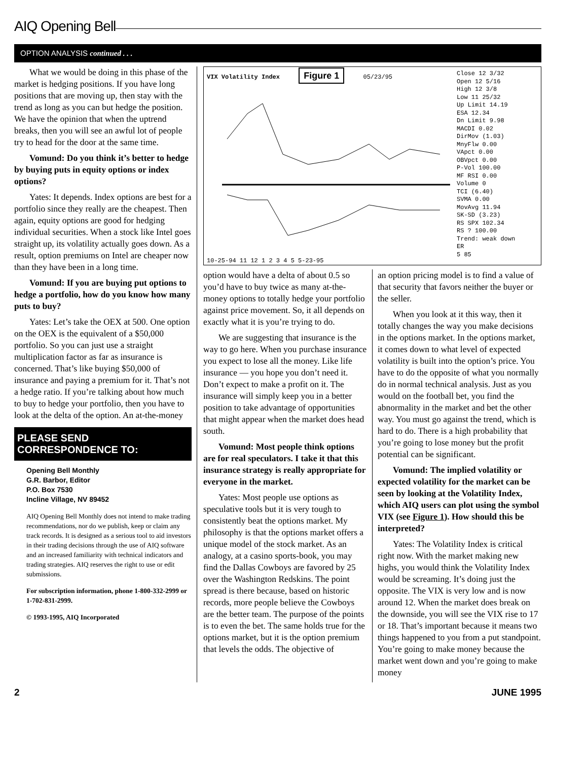AIQ Opening Bell
OPTION ANALYSIS continued . . .
What we would be doing in this phase of the market is hedging positions. If you have long positions that are moving up, then stay with the trend as long as you can but hedge the position. We have the opinion that when the uptrend breaks, then you will see an awful lot of people try to head for the door at the same time.
Vomund: Do you think it’s better to hedge by buying puts in equity options or index options?
Yates: It depends. Index options are best for a portfolio since they really are the cheapest. Then again, equity options are good for hedging individual securities. When a stock like Intel goes straight up, its volatility actually goes down. As a result, option premiums on Intel are cheaper now than they have been in a long time.
Vomund: If you are buying put options to hedge a portfolio, how do you know how many puts to buy?
Yates: Let’s take the OEX at 500. One option on the OEX is the equivalent of a $50,000 portfolio. So you can just use a straight multiplication factor as far as insurance is concerned. That’s like buying $50,000 of insurance and paying a premium for it. That’s not a hedge ratio. If you’re talking about how much to buy to hedge your portfolio, then you have to look at the delta of the option. An at-the-money
PLEASE SEND CORRESPONDENCE TO:
Opening Bell Monthly
G.R. Barbor, Editor
P.O. Box 7530
Incline Village, NV 89452
AIQ Opening Bell Monthly does not intend to make trading recommendations, nor do we publish, keep or claim any track records. It is designed as a serious tool to aid investors in their trading decisions through the use of AIQ software and an increased familiarity with technical indicators and trading strategies. AIQ reserves the right to use or edit submissions.
For subscription information, phone 1-800-332-2999 or 1-702-831-2999.
© 1993-1995, AIQ Incorporated
VIX Volatility Index Figure 1 05/23/95
10-25-94 11 12 1 2 3 4 5 5-23-95
Close 12 3/32
Open 12 5/16
High 12 3/8
Low 11 25/32
Up Limit 14.19
ESA 12.34
Dn Limit 9.98
MACDI 0.02
DirMov (1.03)
MnyFlw 0.00
VApct 0.00
OBVpct 0.00
P-Vol 100.00
MF RSI 0.00
Volume 0
TCI (6.40)
SVMA 0.00
MovAvg 11.94
SK-SD (3.23)
RS SPX 102.34
RS ? 100.00
Trend: weak down
ER
5 85
option would have a delta of about 0.5 so you’d have to buy twice as many at-the-money options to totally hedge your portfolio against price movement. So, it all depends on exactly what it is you’re trying to do.
We are suggesting that insurance is the way to go here. When you purchase insurance you expect to lose all the money. Like life insurance — you hope you don’t need it. Don’t expect to make a profit on it. The insurance will simply keep you in a better position to take advantage of opportunities that might appear when the market does head south.
Vomund: Most people think options are for real speculators. I take it that this insurance strategy is really appropriate for everyone in the market.
Yates: Most people use options as speculative tools but it is very tough to consistently beat the options market. My philosophy is that the options market offers a unique model of the stock market. As an analogy, at a casino sports-book, you may find the Dallas Cowboys are favored by 25 over the Washington Redskins. The point spread is there because, based on historic records, more people believe the Cowboys are the better team. The purpose of the points is to even the bet. The same holds true for the options market, but it is the option premium that levels the odds. The objective of
an option pricing model is to find a value of that security that favors neither the buyer or the seller.
When you look at it this way, then it totally changes the way you make decisions in the options market. In the options market, it comes down to what level of expected volatility is built into the option’s price. You have to do the opposite of what you normally do in normal technical analysis. Just as you would on the football bet, you find the abnormality in the market and bet the other way. You must go against the trend, which is hard to do. There is a high probability that you’re going to lose money but the profit potential can be significant.
Vomund: The implied volatility or expected volatility for the market can be seen by looking at the Volatility Index, which AIQ users can plot using the symbol VIX (see Figure 1). How should this be interpreted?
Yates: The Volatility Index is critical right now. With the market making new highs, you would think the Volatility Index would be screaming. It’s doing just the opposite. The VIX is very low and is now around 12. When the market does break on the downside, you will see the VIX rise to 17 or 18. That’s important because it means two things happened to you from a put standpoint. You’re going to make money because the market went down and you’re going to make money
2 JUNE 1995